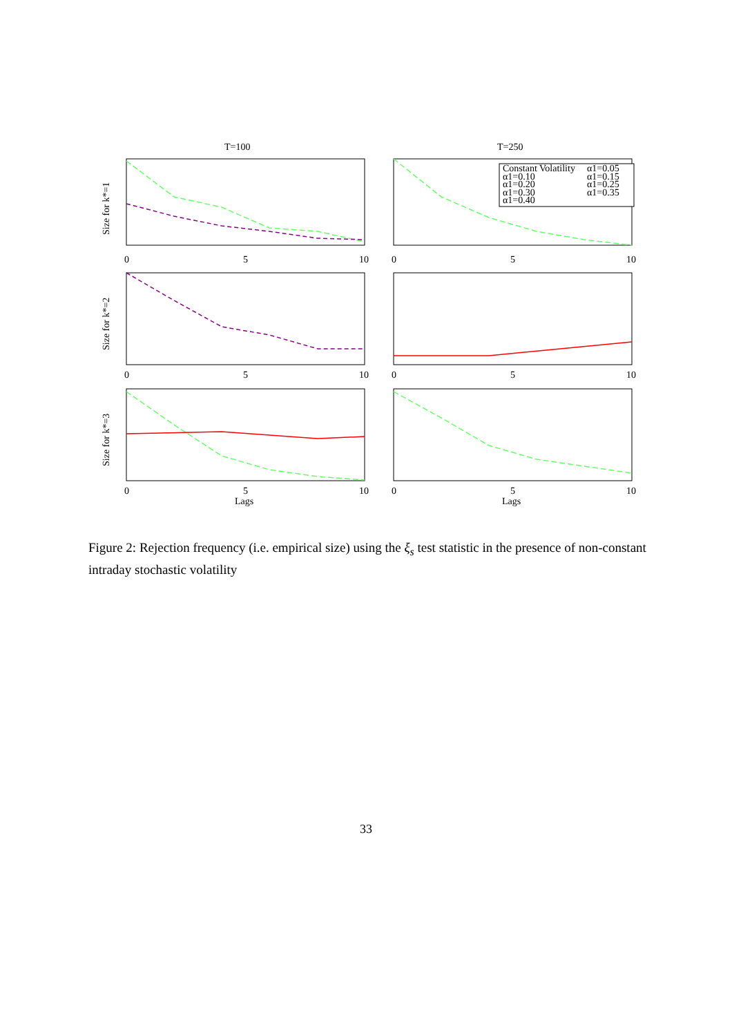T=100
T=250
0
5
10
0
5
10
0
5
10
0
5
10
0
5
10
0
5
10
Lags
Lags
Size for k*=1
Size for k*=2
Size for k*=3
Constant Volatility
α1=0.05
α1=0.10
α1=0.15
α1=0.20
α1=0.25
α1=0.30
α1=0.35
α1=0.40
Figure 2: Rejection frequency (i.e. empirical size) using the ξ<sub>s</sub> test statistic in the presence of non-constant intraday stochastic volatility
33